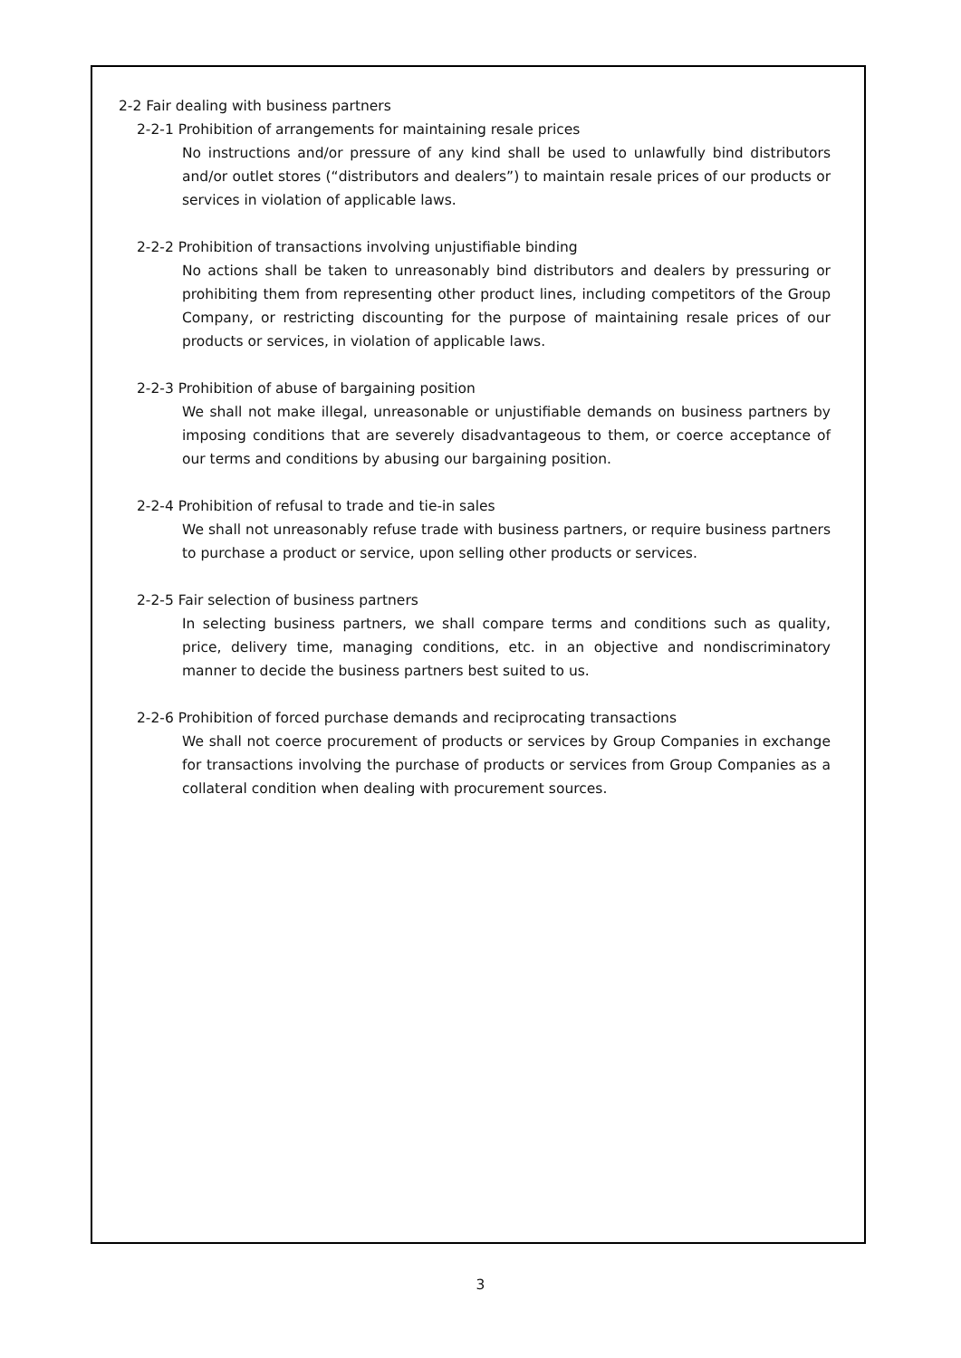2-2 Fair dealing with business partners
2-2-1 Prohibition of arrangements for maintaining resale prices
No instructions and/or pressure of any kind shall be used to unlawfully bind distributors and/or outlet stores (“distributors and dealers”) to maintain resale prices of our products or services in violation of applicable laws.
2-2-2 Prohibition of transactions involving unjustifiable binding
No actions shall be taken to unreasonably bind distributors and dealers by pressuring or prohibiting them from representing other product lines, including competitors of the Group Company, or restricting discounting for the purpose of maintaining resale prices of our products or services, in violation of applicable laws.
2-2-3 Prohibition of abuse of bargaining position
We shall not make illegal, unreasonable or unjustifiable demands on business partners by imposing conditions that are severely disadvantageous to them, or coerce acceptance of our terms and conditions by abusing our bargaining position.
2-2-4 Prohibition of refusal to trade and tie-in sales
We shall not unreasonably refuse trade with business partners, or require business partners to purchase a product or service, upon selling other products or services.
2-2-5 Fair selection of business partners
In selecting business partners, we shall compare terms and conditions such as quality, price, delivery time, managing conditions, etc. in an objective and nondiscriminatory manner to decide the business partners best suited to us.
2-2-6 Prohibition of forced purchase demands and reciprocating transactions
We shall not coerce procurement of products or services by Group Companies in exchange for transactions involving the purchase of products or services from Group Companies as a collateral condition when dealing with procurement sources.
3